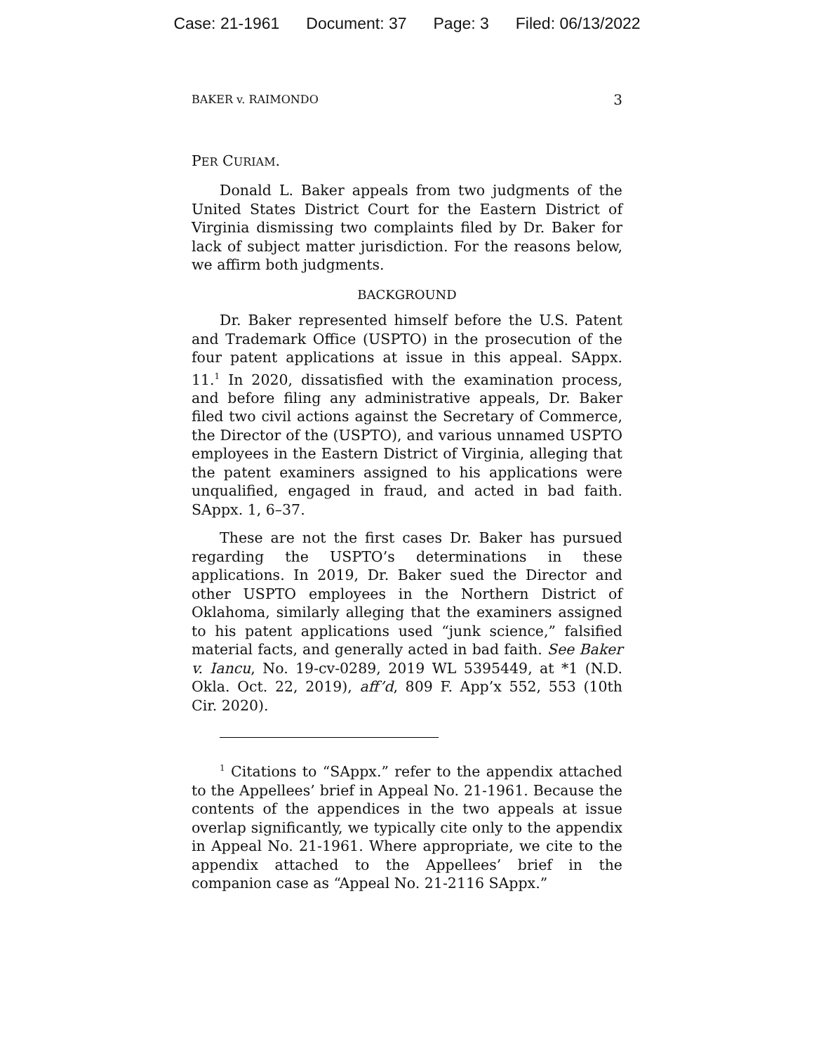Case: 21-1961 Document: 37 Page: 3 Filed: 06/13/2022
BAKER v. RAIMONDO 3
PER CURIAM.
Donald L. Baker appeals from two judgments of the United States District Court for the Eastern District of Virginia dismissing two complaints filed by Dr. Baker for lack of subject matter jurisdiction. For the reasons below, we affirm both judgments.
BACKGROUND
Dr. Baker represented himself before the U.S. Patent and Trademark Office (USPTO) in the prosecution of the four patent applications at issue in this appeal. SAppx. 11.<sup>1</sup> In 2020, dissatisfied with the examination process, and before filing any administrative appeals, Dr. Baker filed two civil actions against the Secretary of Commerce, the Director of the (USPTO), and various unnamed USPTO employees in the Eastern District of Virginia, alleging that the patent examiners assigned to his applications were unqualified, engaged in fraud, and acted in bad faith. SAppx. 1, 6–37.
These are not the first cases Dr. Baker has pursued regarding the USPTO’s determinations in these applications. In 2019, Dr. Baker sued the Director and other USPTO employees in the Northern District of Oklahoma, similarly alleging that the examiners assigned to his patent applications used “junk science,” falsified material facts, and generally acted in bad faith. See Baker v. Iancu, No. 19-cv-0289, 2019 WL 5395449, at *1 (N.D. Okla. Oct. 22, 2019), aff’d, 809 F. App’x 552, 553 (10th Cir. 2020).
<sup>1</sup> Citations to “SAppx.” refer to the appendix attached to the Appellees’ brief in Appeal No. 21-1961. Because the contents of the appendices in the two appeals at issue overlap significantly, we typically cite only to the appendix in Appeal No. 21-1961. Where appropriate, we cite to the appendix attached to the Appellees’ brief in the companion case as “Appeal No. 21-2116 SAppx.”